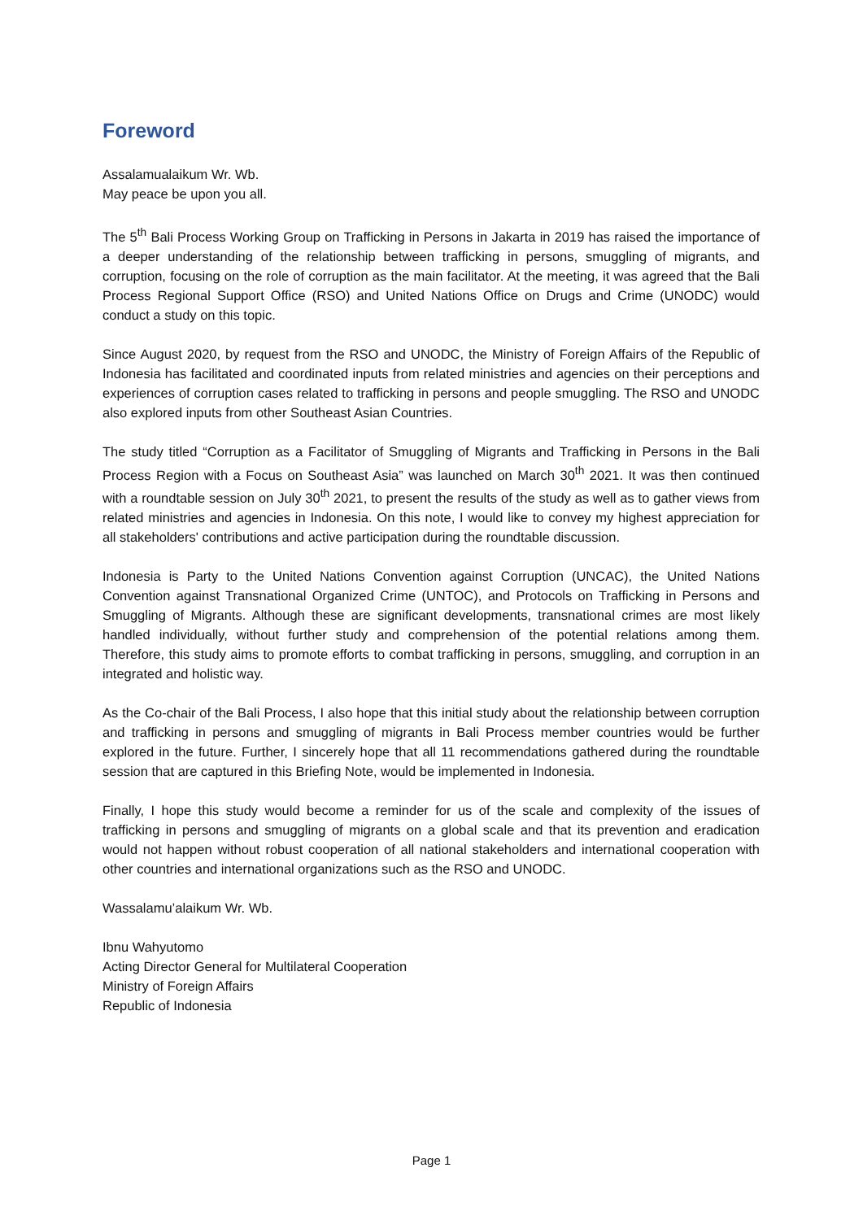Foreword
Assalamualaikum Wr. Wb.
May peace be upon you all.
The 5<sup>th</sup> Bali Process Working Group on Trafficking in Persons in Jakarta in 2019 has raised the importance of a deeper understanding of the relationship between trafficking in persons, smuggling of migrants, and corruption, focusing on the role of corruption as the main facilitator. At the meeting, it was agreed that the Bali Process Regional Support Office (RSO) and United Nations Office on Drugs and Crime (UNODC) would conduct a study on this topic.
Since August 2020, by request from the RSO and UNODC, the Ministry of Foreign Affairs of the Republic of Indonesia has facilitated and coordinated inputs from related ministries and agencies on their perceptions and experiences of corruption cases related to trafficking in persons and people smuggling. The RSO and UNODC also explored inputs from other Southeast Asian Countries.
The study titled “Corruption as a Facilitator of Smuggling of Migrants and Trafficking in Persons in the Bali Process Region with a Focus on Southeast Asia” was launched on March 30<sup>th</sup> 2021. It was then continued with a roundtable session on July 30<sup>th</sup> 2021, to present the results of the study as well as to gather views from related ministries and agencies in Indonesia. On this note, I would like to convey my highest appreciation for all stakeholders' contributions and active participation during the roundtable discussion.
Indonesia is Party to the United Nations Convention against Corruption (UNCAC), the United Nations Convention against Transnational Organized Crime (UNTOC), and Protocols on Trafficking in Persons and Smuggling of Migrants. Although these are significant developments, transnational crimes are most likely handled individually, without further study and comprehension of the potential relations among them. Therefore, this study aims to promote efforts to combat trafficking in persons, smuggling, and corruption in an integrated and holistic way.
As the Co-chair of the Bali Process, I also hope that this initial study about the relationship between corruption and trafficking in persons and smuggling of migrants in Bali Process member countries would be further explored in the future. Further, I sincerely hope that all 11 recommendations gathered during the roundtable session that are captured in this Briefing Note, would be implemented in Indonesia.
Finally, I hope this study would become a reminder for us of the scale and complexity of the issues of trafficking in persons and smuggling of migrants on a global scale and that its prevention and eradication would not happen without robust cooperation of all national stakeholders and international cooperation with other countries and international organizations such as the RSO and UNODC.
Wassalamu’alaikum Wr. Wb.
Ibnu Wahyutomo
Acting Director General for Multilateral Cooperation
Ministry of Foreign Affairs
Republic of Indonesia
Page 1